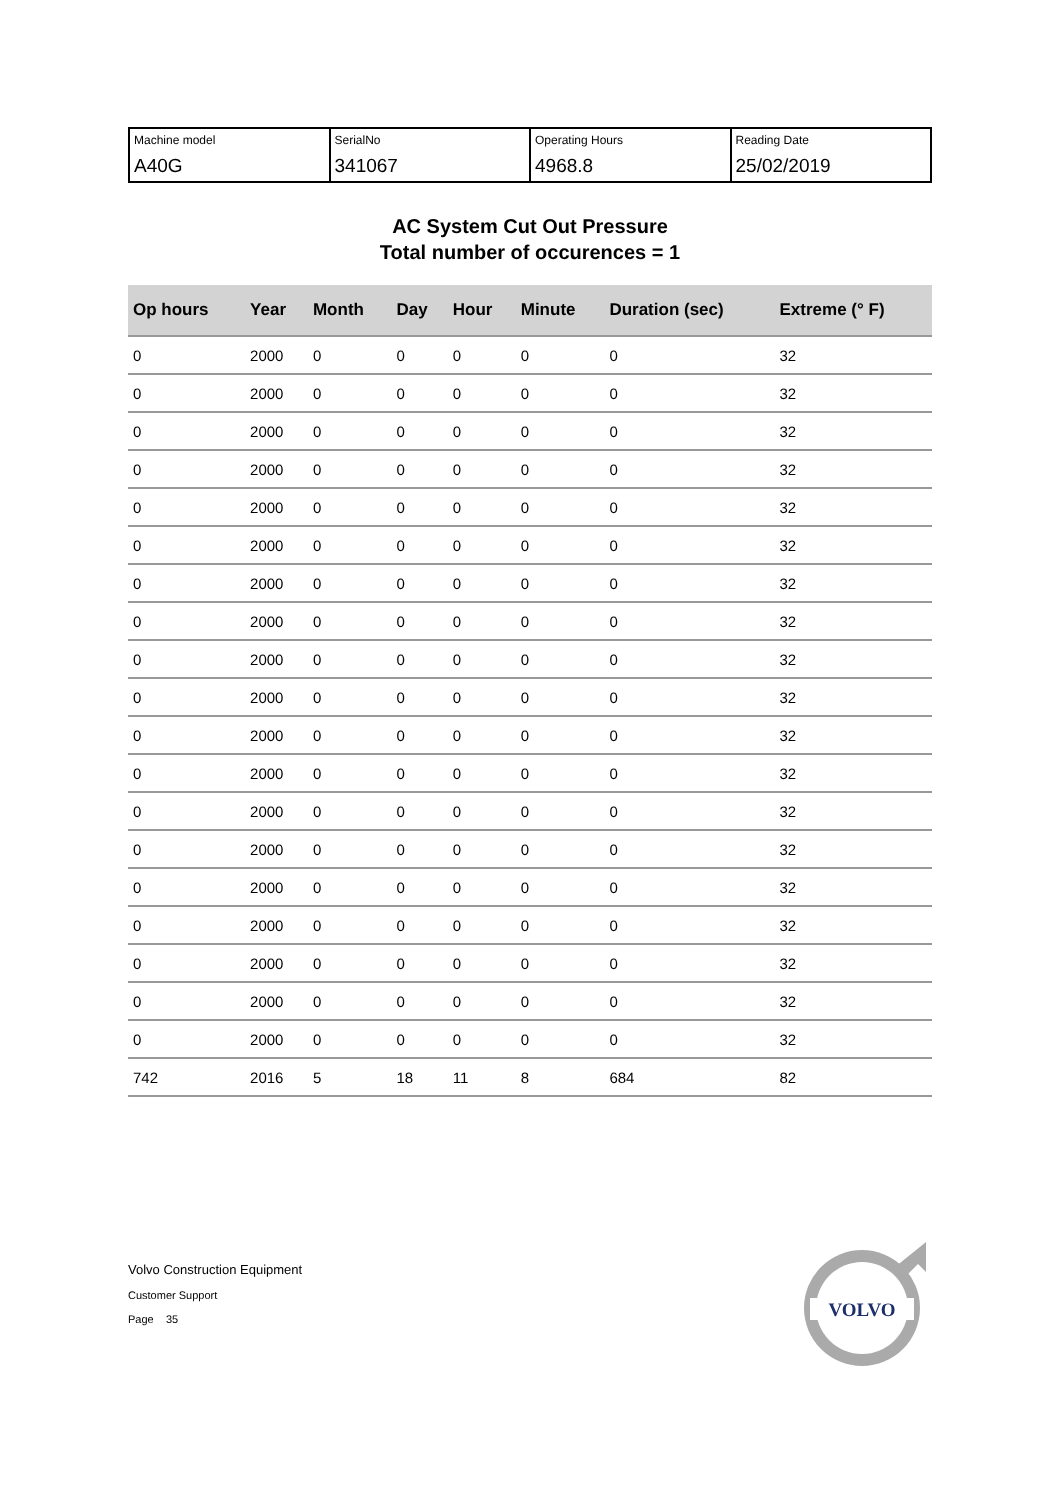| Machine model A40G | SerialNo 341067 | Operating Hours 4968.8 | Reading Date 25/02/2019 |
AC System Cut Out Pressure
Total number of occurences = 1
| Op hours | Year | Month | Day | Hour | Minute | Duration (sec) | Extreme (° F) |
| --- | --- | --- | --- | --- | --- | --- | --- |
| 0 | 2000 | 0 | 0 | 0 | 0 | 0 | 32 |
| 0 | 2000 | 0 | 0 | 0 | 0 | 0 | 32 |
| 0 | 2000 | 0 | 0 | 0 | 0 | 0 | 32 |
| 0 | 2000 | 0 | 0 | 0 | 0 | 0 | 32 |
| 0 | 2000 | 0 | 0 | 0 | 0 | 0 | 32 |
| 0 | 2000 | 0 | 0 | 0 | 0 | 0 | 32 |
| 0 | 2000 | 0 | 0 | 0 | 0 | 0 | 32 |
| 0 | 2000 | 0 | 0 | 0 | 0 | 0 | 32 |
| 0 | 2000 | 0 | 0 | 0 | 0 | 0 | 32 |
| 0 | 2000 | 0 | 0 | 0 | 0 | 0 | 32 |
| 0 | 2000 | 0 | 0 | 0 | 0 | 0 | 32 |
| 0 | 2000 | 0 | 0 | 0 | 0 | 0 | 32 |
| 0 | 2000 | 0 | 0 | 0 | 0 | 0 | 32 |
| 0 | 2000 | 0 | 0 | 0 | 0 | 0 | 32 |
| 0 | 2000 | 0 | 0 | 0 | 0 | 0 | 32 |
| 0 | 2000 | 0 | 0 | 0 | 0 | 0 | 32 |
| 0 | 2000 | 0 | 0 | 0 | 0 | 0 | 32 |
| 0 | 2000 | 0 | 0 | 0 | 0 | 0 | 32 |
| 0 | 2000 | 0 | 0 | 0 | 0 | 0 | 32 |
| 742 | 2016 | 5 | 18 | 11 | 8 | 684 | 82 |
Volvo Construction Equipment
Customer Support
Page 35
VOLVO